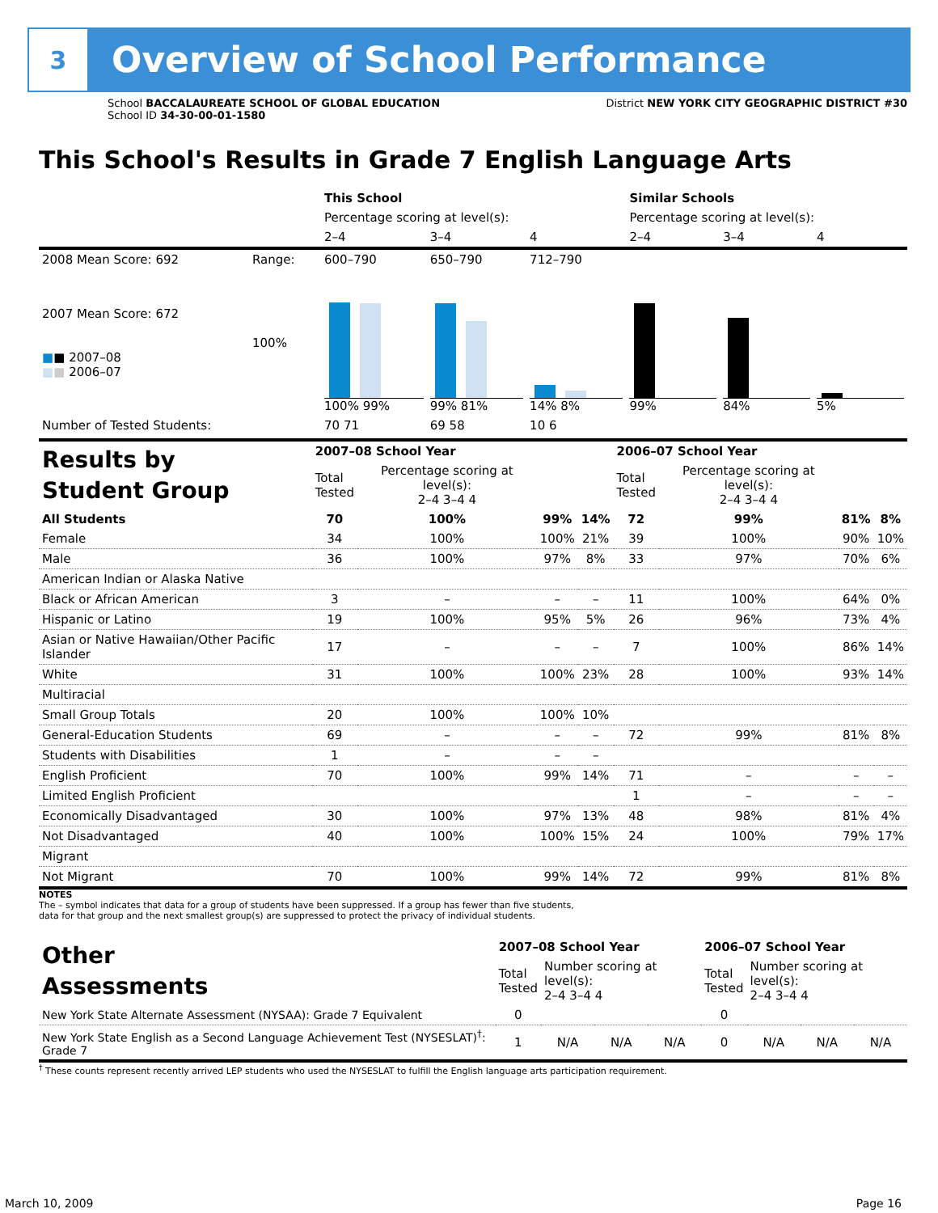3
Overview of School Performance
School BACCALAUREATE SCHOOL OF GLOBAL EDUCATION
School ID 34-30-00-01-1580
District NEW YORK CITY GEOGRAPHIC DISTRICT #30
This School's Results in Grade 7 English Language Arts
| | | This School | | | Similar Schools | | |
| | | Percentage scoring at level(s): | | | Percentage scoring at level(s): | | |
| | | 2–4 | 3–4 | 4 | 2–4 | 3–4 | 4 |
| 2008 Mean Score: 692 | Range: | 600–790 | 650–790 | 712–790 | | | |
| 2007 Mean Score: 672 ■ ■ 2007–08 ■ ■ 2006–07 | 100% | 100% 99% | 99% 81% | 14% 8% | 99% | 84% | 5% |
| Number of Tested Students: | | 70 71 | 69 58 | 10 6 | | | |
| Results by Student Group | 2007–08 School Year | | | | 2006–07 School Year | | | |
| | Total Tested | Percentage scoring at level(s): 2–4 3–4 4 | | | Total Tested | Percentage scoring at level(s): 2–4 3–4 4 | | |
| All Students | 70 | 100% | 99% | 14% | 72 | 99% | 81% | 8% |
| Female | 34 | 100% | 100% | 21% | 39 | 100% | 90% | 10% |
| Male | 36 | 100% | 97% | 8% | 33 | 97% | 70% | 6% |
| American Indian or Alaska Native | | | | | | | | |
| Black or African American | 3 | – | – | – | 11 | 100% | 64% | 0% |
| Hispanic or Latino | 19 | 100% | 95% | 5% | 26 | 96% | 73% | 4% |
| Asian or Native Hawaiian/Other Pacific Islander | 17 | – | – | – | 7 | 100% | 86% | 14% |
| White | 31 | 100% | 100% | 23% | 28 | 100% | 93% | 14% |
| Multiracial | | | | | | | | |
| Small Group Totals | 20 | 100% | 100% | 10% | | | | |
| General-Education Students | 69 | – | – | – | 72 | 99% | 81% | 8% |
| Students with Disabilities | 1 | – | – | – | | | | |
| English Proficient | 70 | 100% | 99% | 14% | 71 | – | – | – |
| Limited English Proficient | | | | | 1 | – | – | – |
| Economically Disadvantaged | 30 | 100% | 97% | 13% | 48 | 98% | 81% | 4% |
| Not Disadvantaged | 40 | 100% | 100% | 15% | 24 | 100% | 79% | 17% |
| Migrant | | | | | | | | |
| Not Migrant | 70 | 100% | 99% | 14% | 72 | 99% | 81% | 8% |
NOTES
The – symbol indicates that data for a group of students have been suppressed. If a group has fewer than five students,
data for that group and the next smallest group(s) are suppressed to protect the privacy of individual students.
| Other Assessments | 2007–08 School Year | | | | 2006–07 School Year | | | |
| | Total Tested | Number scoring at level(s): 2–4 3–4 4 | | | Total Tested | Number scoring at level(s): 2–4 3–4 4 | | |
| New York State Alternate Assessment (NYSAA): Grade 7 Equivalent | 0 | | | | 0 | | | |
| New York State English as a Second Language Achievement Test (NYSESLAT)<sup>†</sup>: Grade 7 | 1 | N/A | N/A | N/A | 0 | N/A | N/A | N/A |
<sup>†</sup> These counts represent recently arrived LEP students who used the NYSESLAT to fulfill the English language arts participation requirement.
March 10, 2009 Page 16